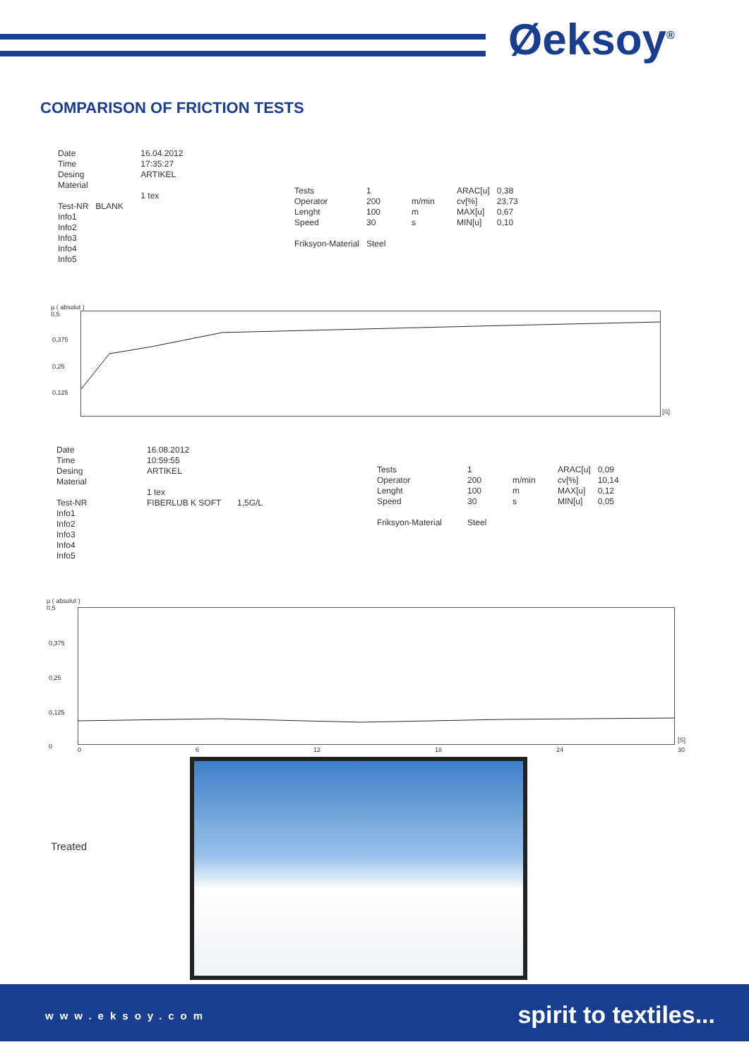Øeksoy<sup>®</sup>
COMPARISON OF FRICTION TESTS
| Date Time Desing Material Test-NR Info1 Info2 Info3 Info4 Info5 | BLANK | 16.04.2012 17:35:27 ARTIKEL 1 tex |
| Tests Operator Lenght Speed Friksyon-Material | 1 200 100 30 Steel | m/min m s | ARAC[u] cv[%] MAX[u] MIN[u] | 0,38 23,73 0,67 0,10 |
µ ( absolut )
0,5
0,375
0,25
0,125
[S]
| Date Time Desing Material Test-NR Info1 Info2 Info3 Info4 Info5 | 16.08.2012 10:59:55 ARTIKEL 1 tex FIBERLUB K SOFT | 1,5G/L |
| Tests Operator Lenght Speed Friksyon-Material | 1 200 100 30 Steel | m/min m s | ARAC[u] cv[%] MAX[u] MIN[u] | 0,09 10,14 0,12 0,05 |
µ ( absolut )
0,5
0,375
0,25
0,125
0 0 6 12 18 24 30
[S]
Treated
www.eksoy.com spirit to textiles...